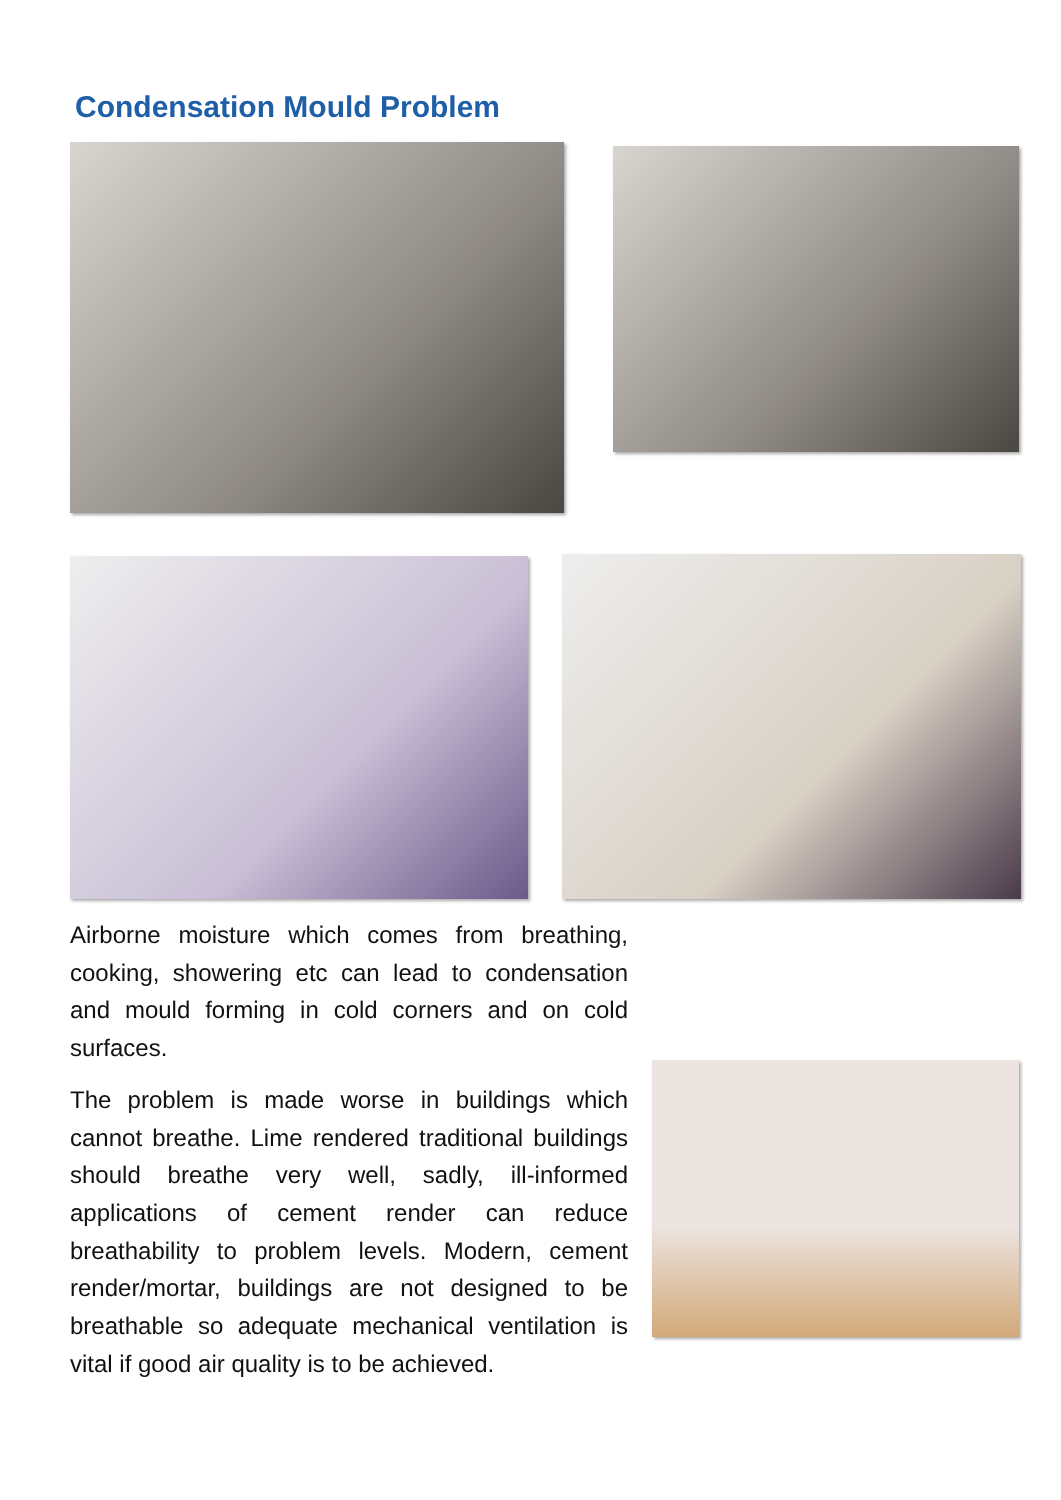Condensation Mould Problem
Airborne moisture which comes from breathing, cooking, showering etc can lead to condensation and mould forming in cold corners and on cold surfaces.
The problem is made worse in buildings which cannot breathe. Lime rendered traditional buildings should breathe very well, sadly, ill-informed applications of cement render can reduce breathability to problem levels. Modern, cement render/mortar, buildings are not designed to be breathable so adequate mechanical ventilation is vital if good air quality is to be achieved.